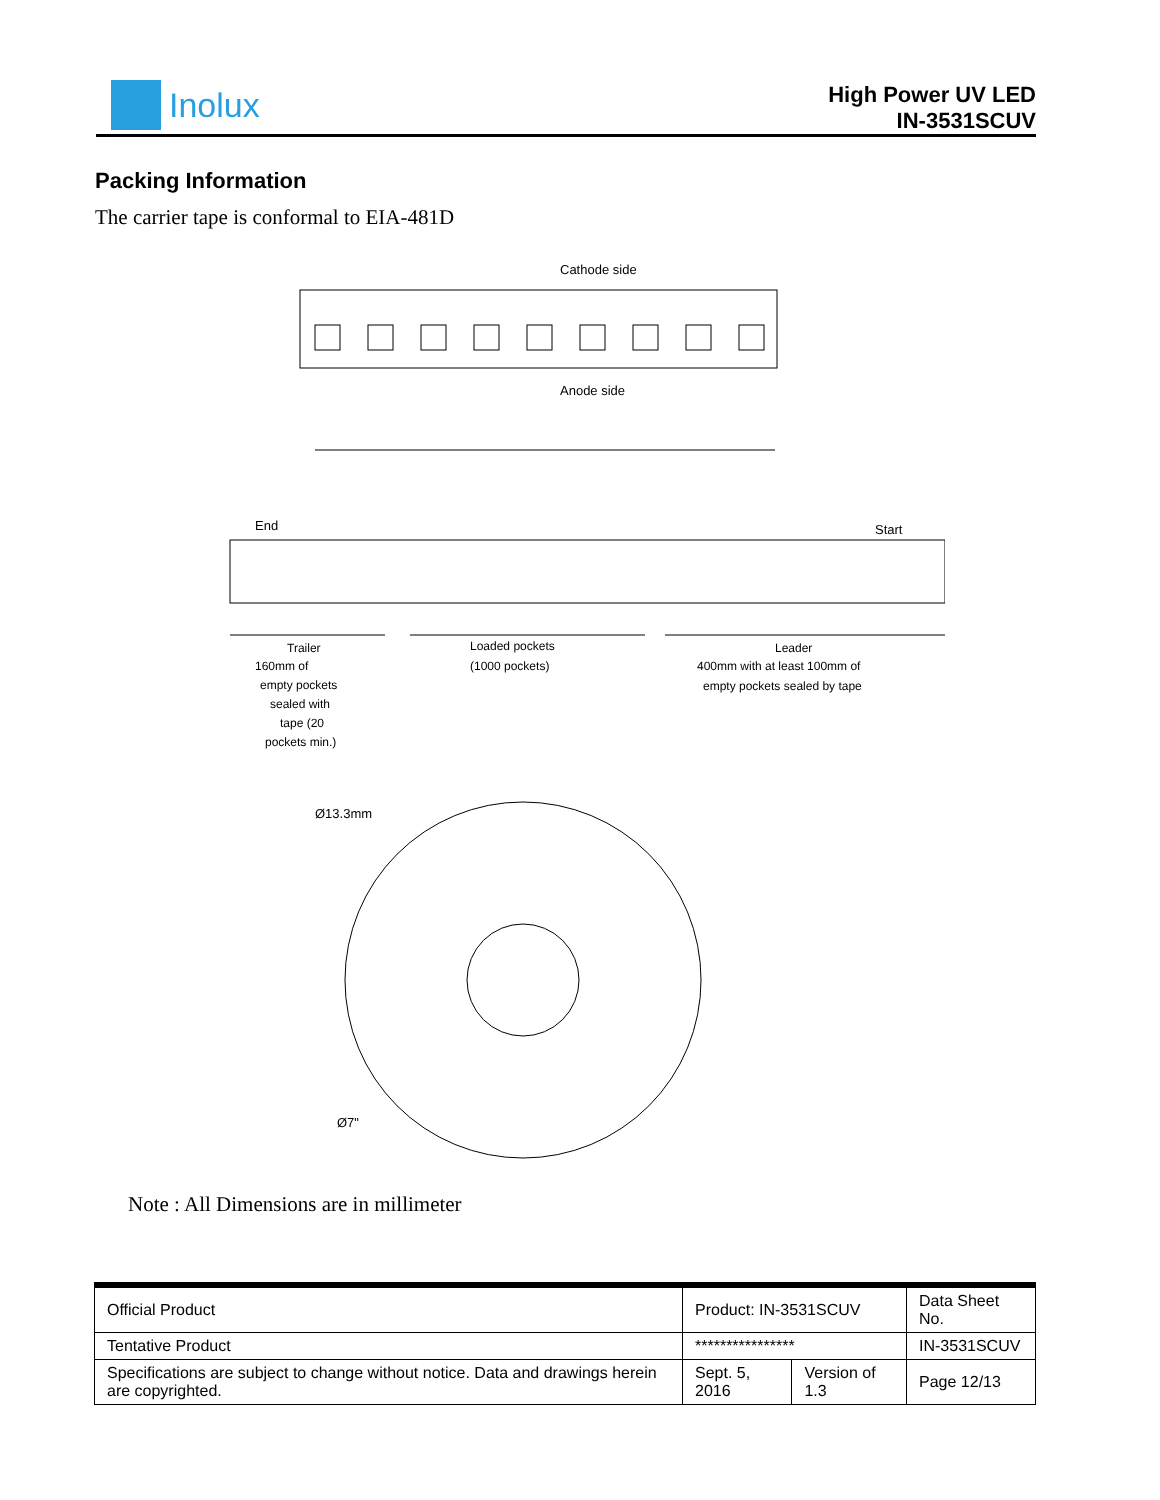Inolux
High Power UV LED
IN-3531SCUV
Packing Information
The carrier tape is conformal to EIA-481D
Cathode side
Anode side
End
Start
Trailer
160mm of
empty pockets
sealed with
tape (20
pockets min.)
Loaded pockets
(1000 pockets)
Leader
400mm with at least 100mm of
empty pockets sealed by tape
Ø13.3mm
Ø7"
Note : All Dimensions are in millimeter
| Official Product | Product: IN-3531SCUV | | | Data Sheet No. |
| Tentative Product | **************** | | | IN-3531SCUV |
| Specifications are subject to change without notice. Data and drawings herein are copyrighted. | | Sept. 5, 2016 | Version of 1.3 | Page 12/13 |